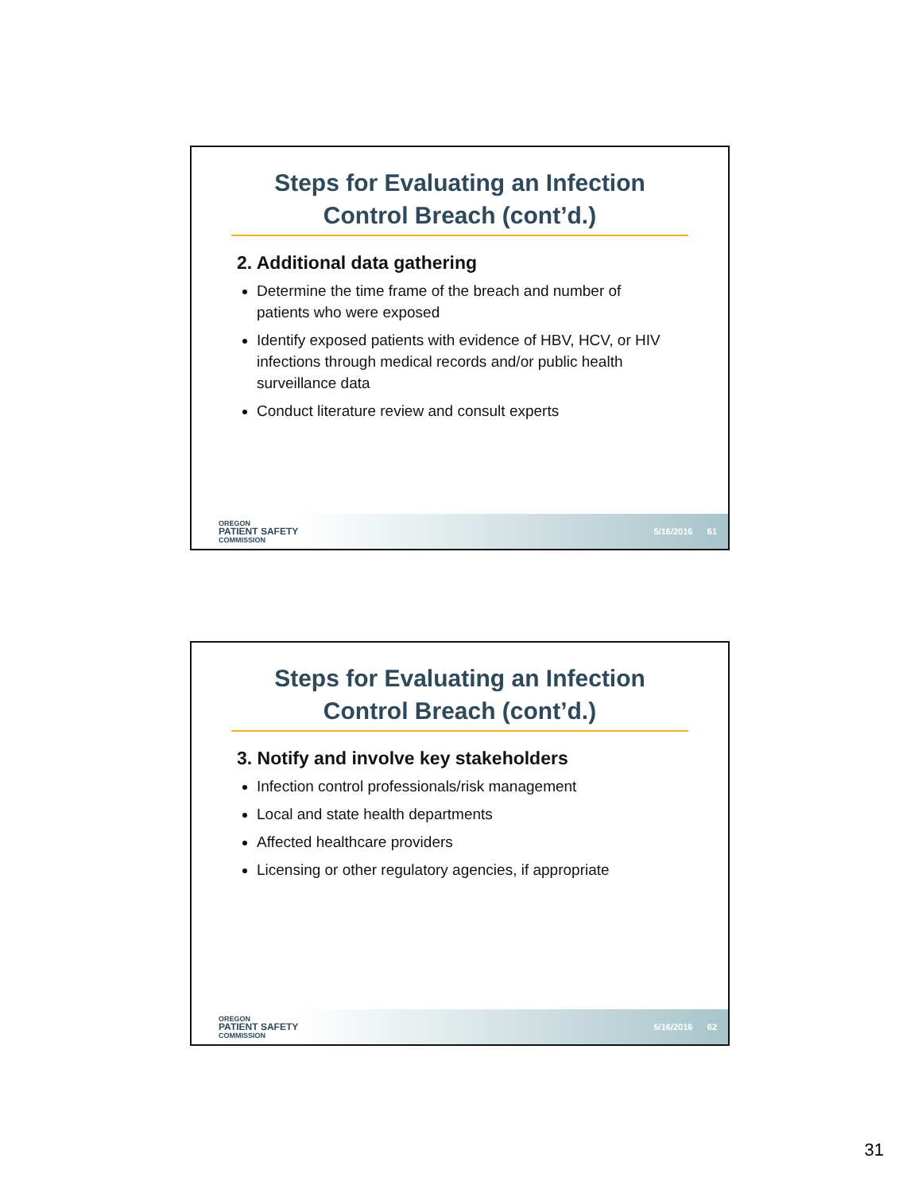Steps for Evaluating an Infection
Control Breach (cont’d.)
2. Additional data gathering
Determine the time frame of the breach and number of patients who were exposed
Identify exposed patients with evidence of HBV, HCV, or HIV infections through medical records and/or public health surveillance data
Conduct literature review and consult experts
OREGON
PATIENT SAFETY
COMMISSION
5/16/2016 61
Steps for Evaluating an Infection
Control Breach (cont’d.)
3. Notify and involve key stakeholders
Infection control professionals/risk management
Local and state health departments
Affected healthcare providers
Licensing or other regulatory agencies, if appropriate
OREGON
PATIENT SAFETY
COMMISSION
5/16/2016 62
31